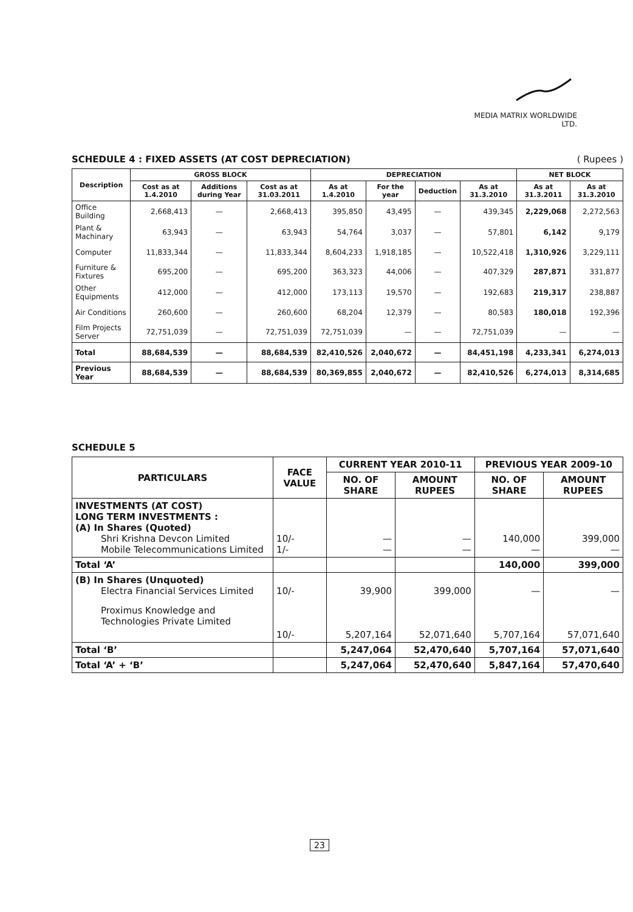MEDIA MATRIX WORLDWIDE LTD.
SCHEDULE 4 : FIXED ASSETS (AT COST DEPRECIATION) ( Rupees )
| Description | GROSS BLOCK | | | DEPRECIATION | | | | NET BLOCK | |
| --- | --- | --- | --- | --- | --- | --- | --- | --- | --- |
| | Cost as at 1.4.2010 | Additions during Year | Cost as at 31.03.2011 | As at 1.4.2010 | For the year | Deduction | As at 31.3.2010 | As at 31.3.2011 | As at 31.3.2010 |
| Office Building | 2,668,413 | — | 2,668,413 | 395,850 | 43,495 | — | 439,345 | 2,229,068 | 2,272,563 |
| Plant & Machinary | 63,943 | — | 63,943 | 54,764 | 3,037 | — | 57,801 | 6,142 | 9,179 |
| Computer | 11,833,344 | — | 11,833,344 | 8,604,233 | 1,918,185 | — | 10,522,418 | 1,310,926 | 3,229,111 |
| Furniture & Fixtures | 695,200 | — | 695,200 | 363,323 | 44,006 | — | 407,329 | 287,871 | 331,877 |
| Other Equipments | 412,000 | — | 412,000 | 173,113 | 19,570 | — | 192,683 | 219,317 | 238,887 |
| Air Conditions | 260,600 | — | 260,600 | 68,204 | 12,379 | — | 80,583 | 180,018 | 192,396 |
| Film Projects Server | 72,751,039 | — | 72,751,039 | 72,751,039 | — | — | 72,751,039 | — | — |
| Total | 88,684,539 | — | 88,684,539 | 82,410,526 | 2,040,672 | — | 84,451,198 | 4,233,341 | 6,274,013 |
| Previous Year | 88,684,539 | — | 88,684,539 | 80,369,855 | 2,040,672 | — | 82,410,526 | 6,274,013 | 8,314,685 |
SCHEDULE 5
| PARTICULARS | FACE VALUE | CURRENT YEAR 2010-11 | | PREVIOUS YEAR 2009-10 | |
| --- | --- | --- | --- | --- | --- |
| | | NO. OF SHARE | AMOUNT RUPEES | NO. OF SHARE | AMOUNT RUPEES |
| INVESTMENTS (AT COST) LONG TERM INVESTMENTS : (A) In Shares (Quoted) Shri Krishna Devcon Limited Mobile Telecommunications Limited | 10/- 1/- | — — | — — | 140,000 — | 399,000 — |
| Total ‘A’ | | | | 140,000 | 399,000 |
| (B) In Shares (Unquoted) Electra Financial Services Limited Proximus Knowledge and Technologies Private Limited | 10/- 10/- | 39,900 5,207,164 | 399,000 52,071,640 | — 5,707,164 | — 57,071,640 |
| Total ‘B’ | | 5,247,064 | 52,470,640 | 5,707,164 | 57,071,640 |
| Total ‘A’ + ‘B’ | | 5,247,064 | 52,470,640 | 5,847,164 | 57,470,640 |
23